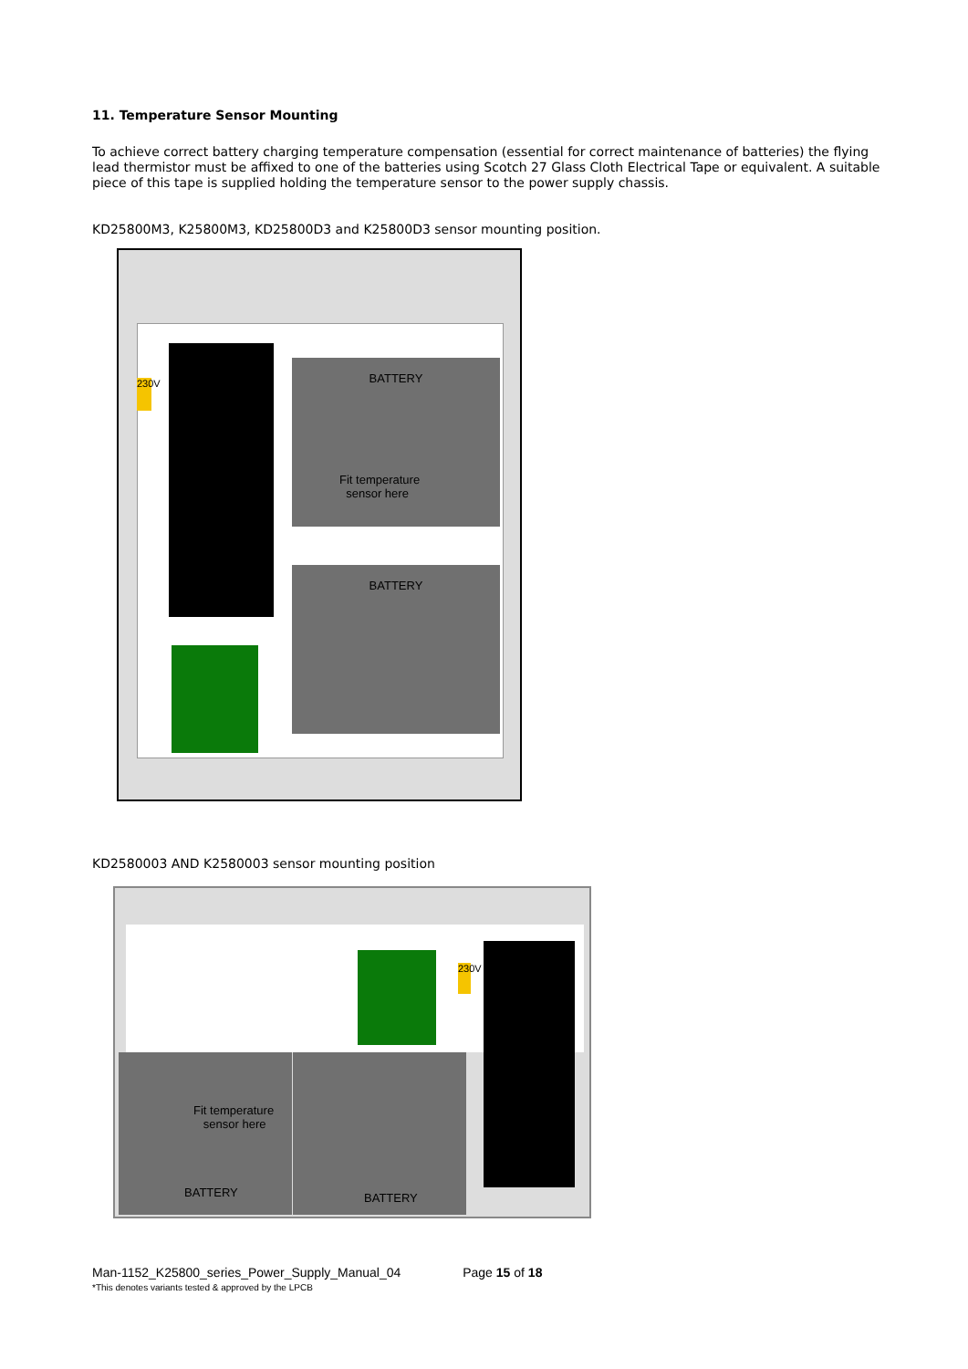11. Temperature Sensor Mounting
To achieve correct battery charging temperature compensation (essential for correct maintenance of batteries) the flying lead thermistor must be affixed to one of the batteries using Scotch 27 Glass Cloth Electrical Tape or equivalent. A suitable piece of this tape is supplied holding the temperature sensor to the power supply chassis.
KD25800M3, K25800M3, KD25800D3 and K25800D3 sensor mounting position.
BATTERY
Fit temperature
sensor here
BATTERY
230V
KD2580003 AND K2580003 sensor mounting position
230V
Fit temperature
sensor here
BATTERY
BATTERY
Man-1152_K25800_series_Power_Supply_Manual_04 Page 15 of 18
*This denotes variants tested & approved by the LPCB